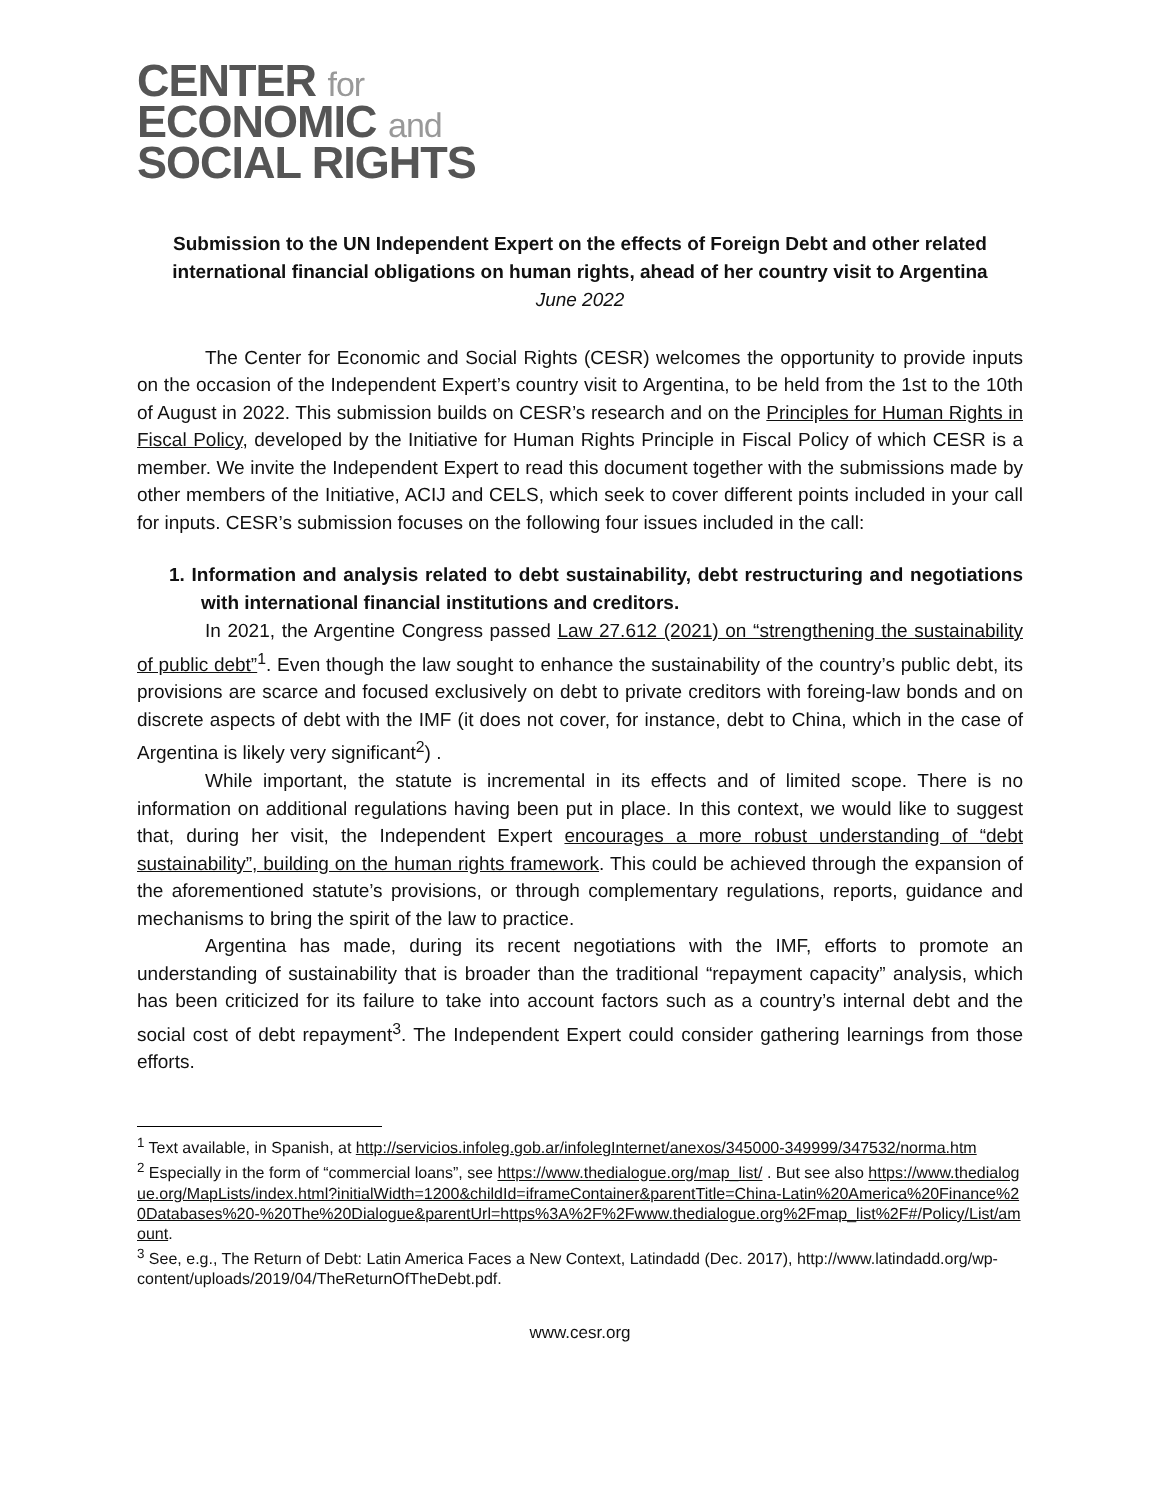CENTER for
ECONOMIC and
SOCIAL RIGHTS
Submission to the UN Independent Expert on the effects of Foreign Debt and other related international financial obligations on human rights, ahead of her country visit to Argentina
June 2022
The Center for Economic and Social Rights (CESR) welcomes the opportunity to provide inputs on the occasion of the Independent Expert’s country visit to Argentina, to be held from the 1st to the 10th of August in 2022. This submission builds on CESR’s research and on the Principles for Human Rights in Fiscal Policy, developed by the Initiative for Human Rights Principle in Fiscal Policy of which CESR is a member. We invite the Independent Expert to read this document together with the submissions made by other members of the Initiative, ACIJ and CELS, which seek to cover different points included in your call for inputs. CESR’s submission focuses on the following four issues included in the call:
1. Information and analysis related to debt sustainability, debt restructuring and negotiations with international financial institutions and creditors.
In 2021, the Argentine Congress passed Law 27.612 (2021) on “strengthening the sustainability of public debt”<sup>1</sup>. Even though the law sought to enhance the sustainability of the country’s public debt, its provisions are scarce and focused exclusively on debt to private creditors with foreing-law bonds and on discrete aspects of debt with the IMF (it does not cover, for instance, debt to China, which in the case of Argentina is likely very significant<sup>2</sup>) .
While important, the statute is incremental in its effects and of limited scope. There is no information on additional regulations having been put in place. In this context, we would like to suggest that, during her visit, the Independent Expert encourages a more robust understanding of “debt sustainability”, building on the human rights framework. This could be achieved through the expansion of the aforementioned statute’s provisions, or through complementary regulations, reports, guidance and mechanisms to bring the spirit of the law to practice.
Argentina has made, during its recent negotiations with the IMF, efforts to promote an understanding of sustainability that is broader than the traditional “repayment capacity” analysis, which has been criticized for its failure to take into account factors such as a country’s internal debt and the social cost of debt repayment<sup>3</sup>. The Independent Expert could consider gathering learnings from those efforts.
<sup>1</sup> Text available, in Spanish, at http://servicios.infoleg.gob.ar/infolegInternet/anexos/345000-349999/347532/norma.htm
<sup>2</sup> Especially in the form of “commercial loans”, see https://www.thedialogue.org/map_list/ . But see also https://www.thedialogue.org/MapLists/index.html?initialWidth=1200&childId=iframeContainer&parentTitle=China-Latin%20America%20Finance%20Databases%20-%20The%20Dialogue&parentUrl=https%3A%2F%2Fwww.thedialogue.org%2Fmap_list%2F#/Policy/List/amount.
<sup>3</sup> See, e.g., The Return of Debt: Latin America Faces a New Context, Latindadd (Dec. 2017), http://www.latindadd.org/wp-content/uploads/2019/04/TheReturnOfTheDebt.pdf.
www.cesr.org